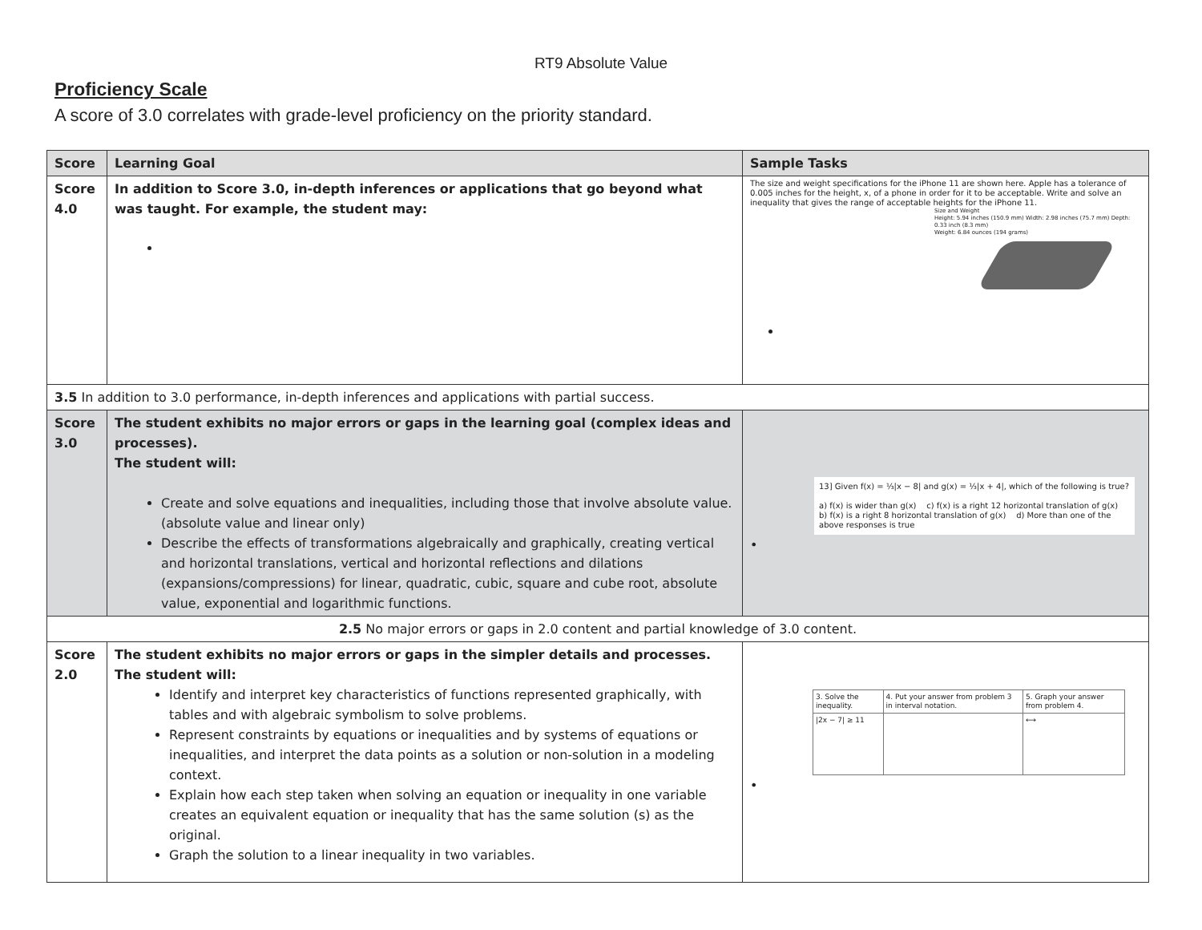RT9 Absolute Value
Proficiency Scale
A score of 3.0 correlates with grade-level proficiency on the priority standard.
| Score | Learning Goal | Sample Tasks |
| --- | --- | --- |
| Score 4.0 | In addition to Score 3.0, in-depth inferences or applications that go beyond what was taught. For example, the student may: | The size and weight specifications for the iPhone 11 are shown here. Apple has a tolerance of 0.005 inches for the height, x, of a phone in order for it to be acceptable. Write and solve an inequality that gives the range of acceptable heights for the iPhone 11. Size and Weight Height: 5.94 inches (150.9 mm) Width: 2.98 inches (75.7 mm) Depth: 0.33 inch (8.3 mm) Weight: 6.84 ounces (194 grams) |
| 3.5 In addition to 3.0 performance, in-depth inferences and applications with partial success. | | |
| Score 3.0 | The student exhibits no major errors or gaps in the learning goal (complex ideas and processes). The student will: Create and solve equations and inequalities, including those that involve absolute value. (absolute value and linear only) Describe the effects of transformations algebraically and graphically, creating vertical and horizontal translations, vertical and horizontal reflections and dilations (expansions/compressions) for linear, quadratic, cubic, square and cube root, absolute value, exponential and logarithmic functions. | 13] Given f(x) = ⅓/x − 8/ and g(x) = ⅓/x + 4/, which of the following is true? a) f(x) is wider than g(x) c) f(x) is a right 12 horizontal translation of g(x) b) f(x) is a right 8 horizontal translation of g(x) d) More than one of the above responses is true • |
| 2.5 No major errors or gaps in 2.0 content and partial knowledge of 3.0 content. | | |
| Score 2.0 | The student exhibits no major errors or gaps in the simpler details and processes. The student will: Identify and interpret key characteristics of functions represented graphically, with tables and with algebraic symbolism to solve problems. Represent constraints by equations or inequalities and by systems of equations or inequalities, and interpret the data points as a solution or non-solution in a modeling context. Explain how each step taken when solving an equation or inequality in one variable creates an equivalent equation or inequality that has the same solution (s) as the original. Graph the solution to a linear inequality in two variables. | / 3. Solve the inequality. / 4. Put your answer from problem 3 in interval notation. / 5. Graph your answer from problem 4. / / /2x − 7/ ≥ 11 / / ⟷ / • |